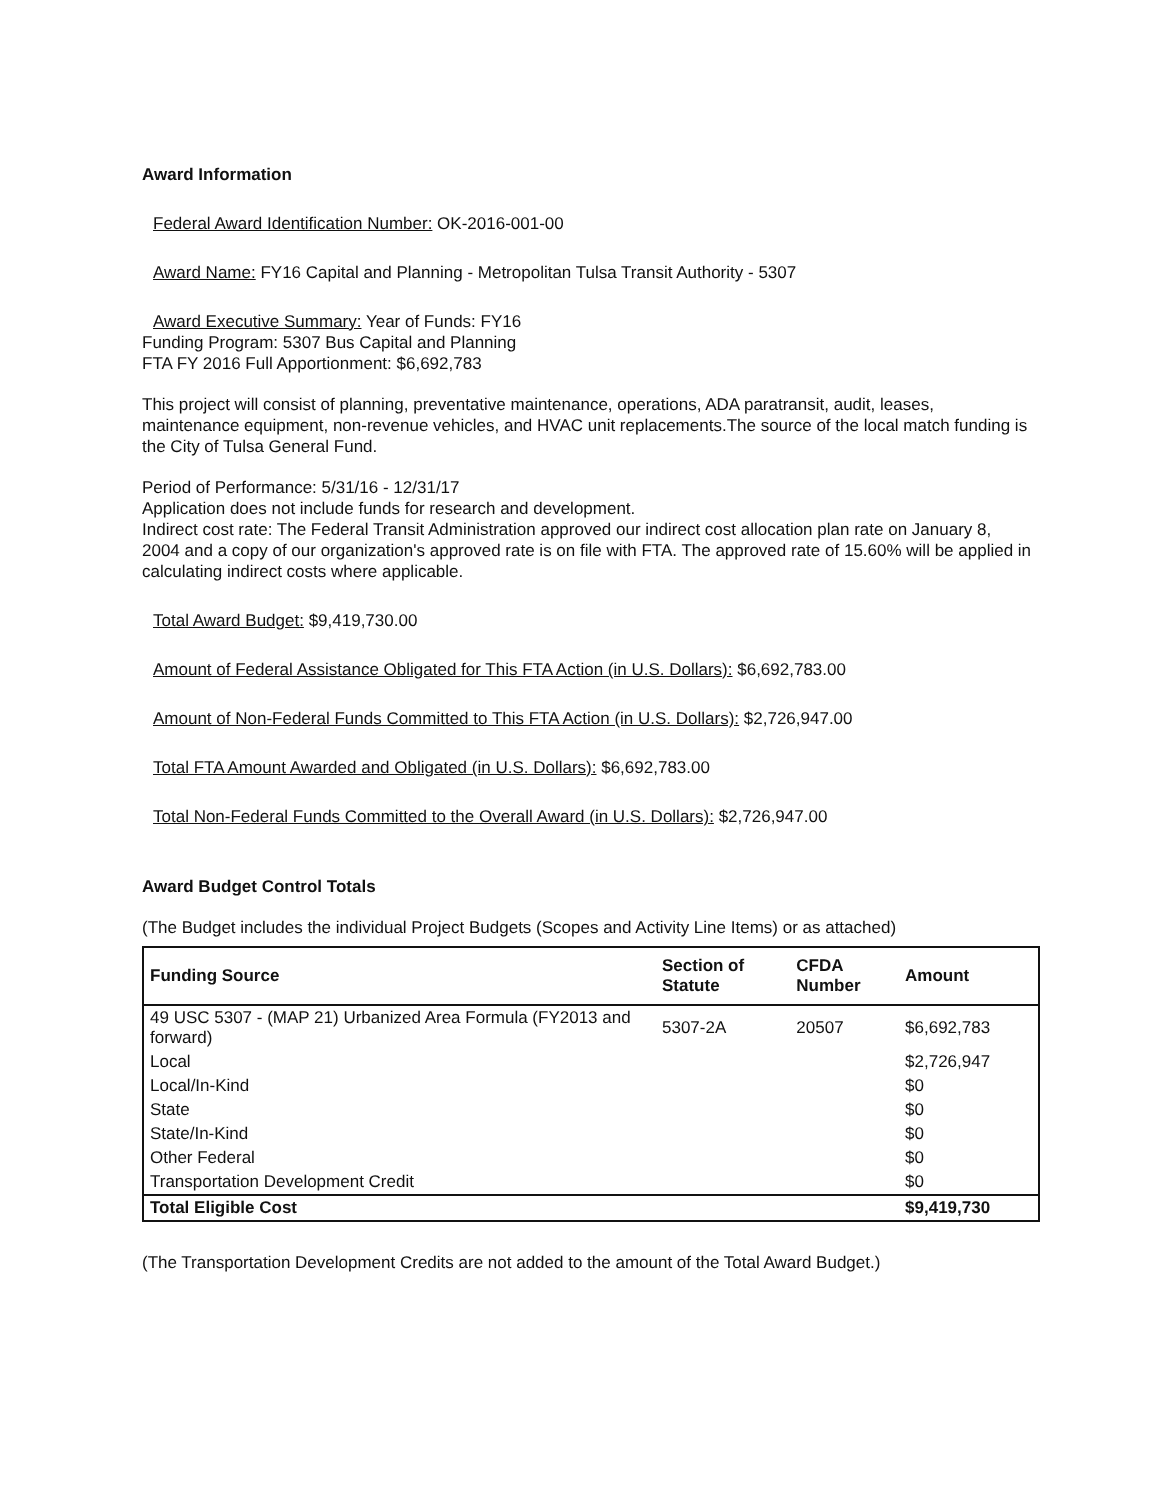Award Information
Federal Award Identification Number: OK-2016-001-00
Award Name: FY16 Capital and Planning - Metropolitan Tulsa Transit Authority - 5307
Award Executive Summary: Year of Funds: FY16
Funding Program: 5307 Bus Capital and Planning
FTA FY 2016 Full Apportionment: $6,692,783
This project will consist of planning, preventative maintenance, operations, ADA paratransit, audit, leases, maintenance equipment, non-revenue vehicles, and HVAC unit replacements.The source of the local match funding is the City of Tulsa General Fund.
Period of Performance: 5/31/16 - 12/31/17
Application does not include funds for research and development.
Indirect cost rate: The Federal Transit Administration approved our indirect cost allocation plan rate on January 8, 2004 and a copy of our organization's approved rate is on file with FTA. The approved rate of 15.60% will be applied in calculating indirect costs where applicable.
Total Award Budget: $9,419,730.00
Amount of Federal Assistance Obligated for This FTA Action (in U.S. Dollars): $6,692,783.00
Amount of Non-Federal Funds Committed to This FTA Action (in U.S. Dollars): $2,726,947.00
Total FTA Amount Awarded and Obligated (in U.S. Dollars): $6,692,783.00
Total Non-Federal Funds Committed to the Overall Award (in U.S. Dollars): $2,726,947.00
Award Budget Control Totals
(The Budget includes the individual Project Budgets (Scopes and Activity Line Items) or as attached)
| Funding Source | Section of Statute | CFDA Number | Amount |
| --- | --- | --- | --- |
| 49 USC 5307 - (MAP 21) Urbanized Area Formula (FY2013 and forward) | 5307-2A | 20507 | $6,692,783 |
| Local | | | $2,726,947 |
| Local/In-Kind | | | $0 |
| State | | | $0 |
| State/In-Kind | | | $0 |
| Other Federal | | | $0 |
| Transportation Development Credit | | | $0 |
| Total Eligible Cost | | | $9,419,730 |
(The Transportation Development Credits are not added to the amount of the Total Award Budget.)